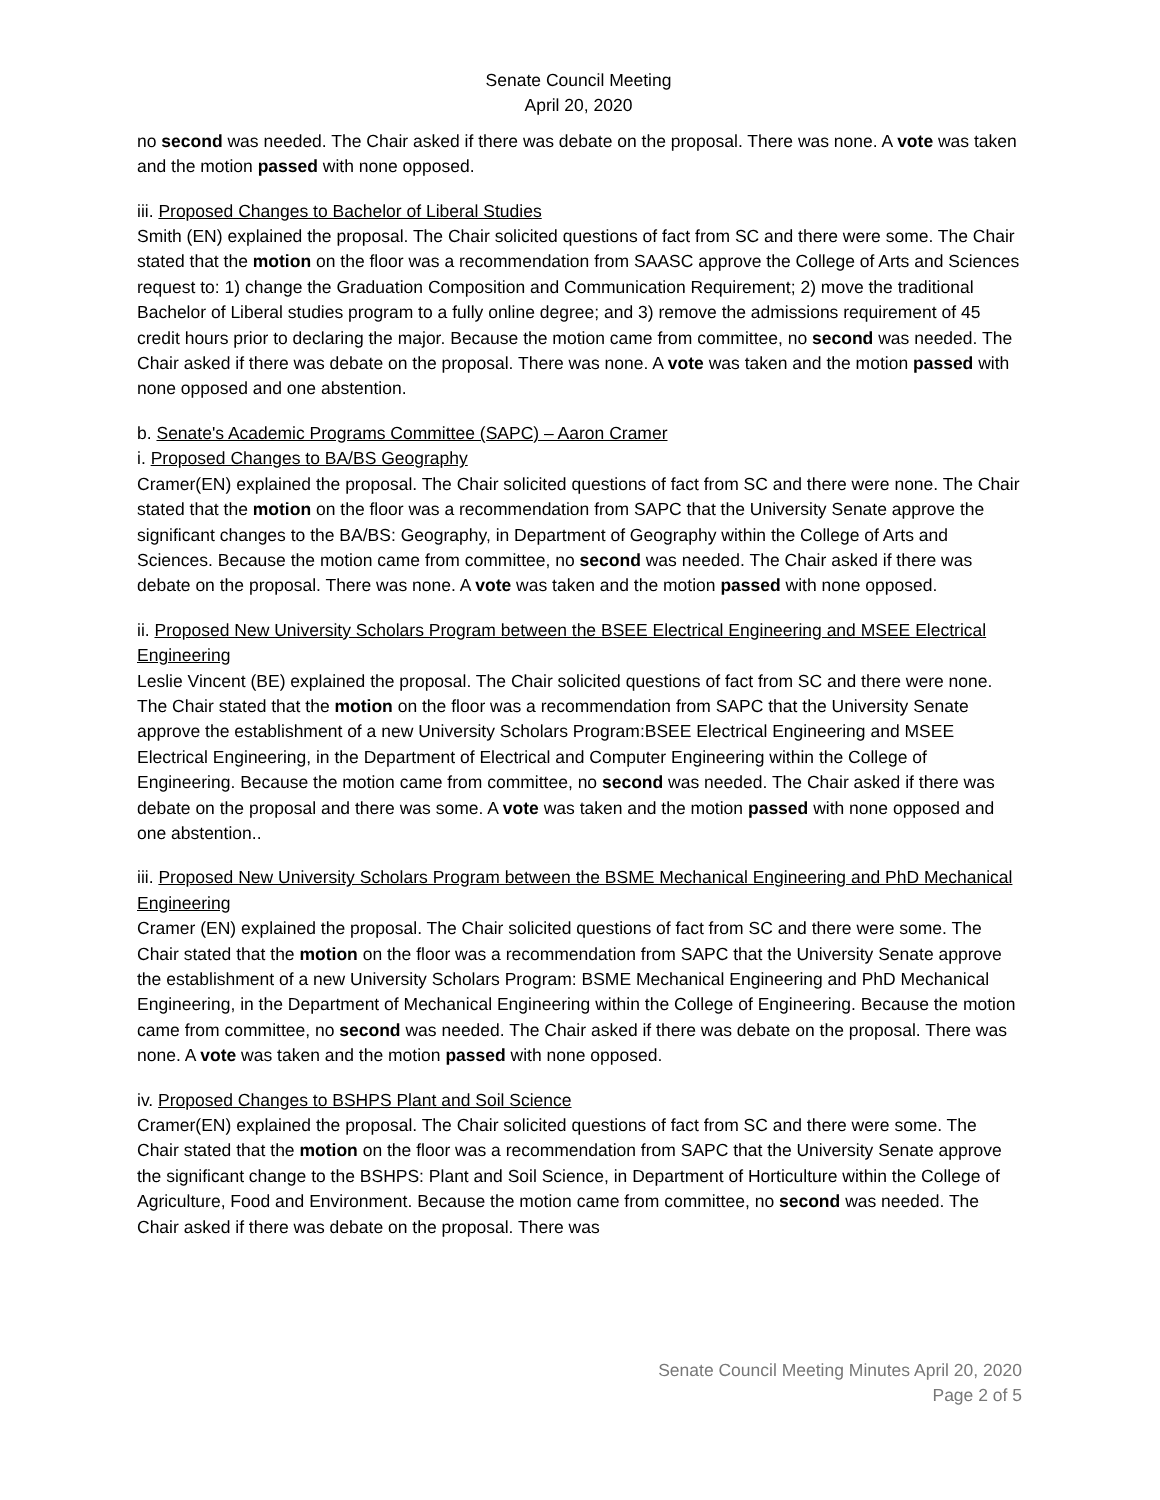Senate Council Meeting
April 20, 2020
no second was needed. The Chair asked if there was debate on the proposal. There was none. A vote was taken and the motion passed with none opposed.
iii. Proposed Changes to Bachelor of Liberal Studies
Smith (EN) explained the proposal. The Chair solicited questions of fact from SC and there were some. The Chair stated that the motion on the floor was a recommendation from SAASC approve the College of Arts and Sciences request to: 1) change the Graduation Composition and Communication Requirement; 2) move the traditional Bachelor of Liberal studies program to a fully online degree; and 3) remove the admissions requirement of 45 credit hours prior to declaring the major. Because the motion came from committee, no second was needed. The Chair asked if there was debate on the proposal. There was none. A vote was taken and the motion passed with none opposed and one abstention.
b. Senate's Academic Programs Committee (SAPC) – Aaron Cramer
i. Proposed Changes to BA/BS Geography
Cramer(EN) explained the proposal. The Chair solicited questions of fact from SC and there were none. The Chair stated that the motion on the floor was a recommendation from SAPC that the University Senate approve the significant changes to the BA/BS: Geography, in Department of Geography within the College of Arts and Sciences. Because the motion came from committee, no second was needed. The Chair asked if there was debate on the proposal. There was none. A vote was taken and the motion passed with none opposed.
ii. Proposed New University Scholars Program between the BSEE Electrical Engineering and MSEE Electrical Engineering
Leslie Vincent (BE) explained the proposal. The Chair solicited questions of fact from SC and there were none. The Chair stated that the motion on the floor was a recommendation from SAPC that the University Senate approve the establishment of a new University Scholars Program:BSEE Electrical Engineering and MSEE Electrical Engineering, in the Department of Electrical and Computer Engineering within the College of Engineering. Because the motion came from committee, no second was needed. The Chair asked if there was debate on the proposal and there was some. A vote was taken and the motion passed with none opposed and one abstention..
iii. Proposed New University Scholars Program between the BSME Mechanical Engineering and PhD Mechanical Engineering
Cramer (EN) explained the proposal. The Chair solicited questions of fact from SC and there were some. The Chair stated that the motion on the floor was a recommendation from SAPC that the University Senate approve the establishment of a new University Scholars Program: BSME Mechanical Engineering and PhD Mechanical Engineering, in the Department of Mechanical Engineering within the College of Engineering. Because the motion came from committee, no second was needed. The Chair asked if there was debate on the proposal. There was none. A vote was taken and the motion passed with none opposed.
iv. Proposed Changes to BSHPS Plant and Soil Science
Cramer(EN) explained the proposal. The Chair solicited questions of fact from SC and there were some. The Chair stated that the motion on the floor was a recommendation from SAPC that the University Senate approve the significant change to the BSHPS: Plant and Soil Science, in Department of Horticulture within the College of Agriculture, Food and Environment. Because the motion came from committee, no second was needed. The Chair asked if there was debate on the proposal. There was
Senate Council Meeting Minutes April 20, 2020
Page 2 of 5